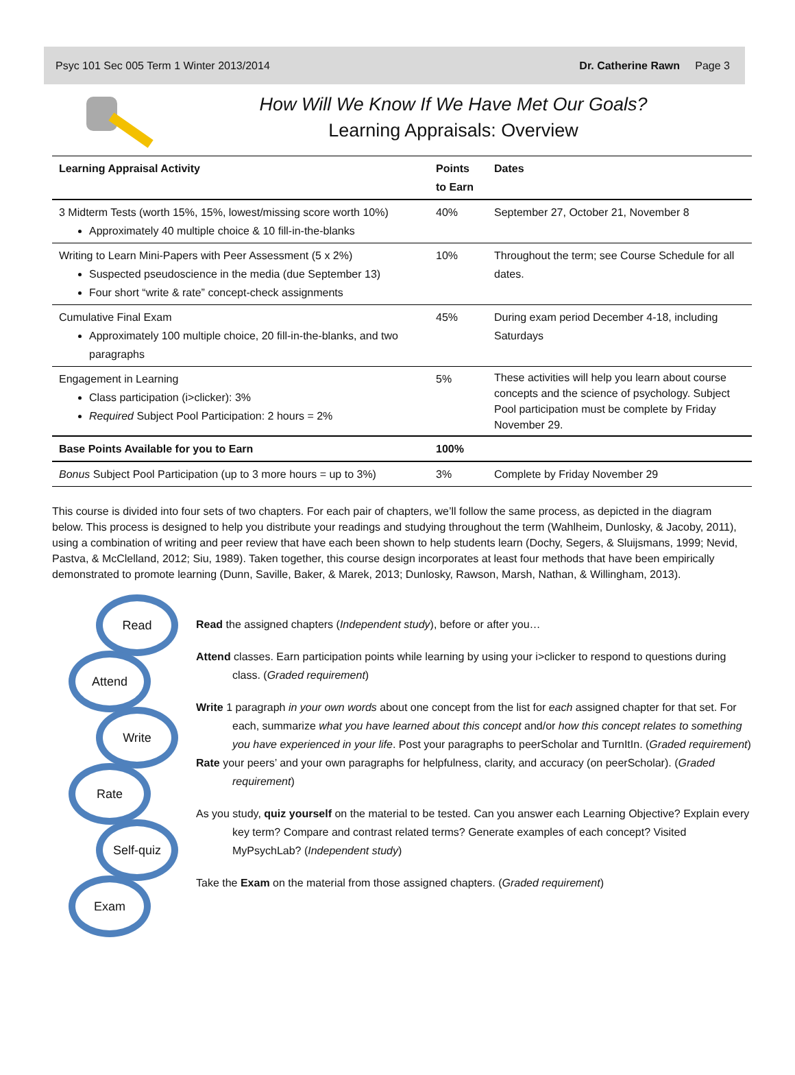Psyc 101 Sec 005 Term 1 Winter 2013/2014 Dr. Catherine Rawn Page 3
How Will We Know If We Have Met Our Goals?
Learning Appraisals: Overview
| Learning Appraisal Activity | Points to Earn | Dates |
| --- | --- | --- |
| 3 Midterm Tests (worth 15%, 15%, lowest/missing score worth 10%) Approximately 40 multiple choice & 10 fill-in-the-blanks | 40% | September 27, October 21, November 8 |
| Writing to Learn Mini-Papers with Peer Assessment (5 x 2%) Suspected pseudoscience in the media (due September 13) Four short “write & rate” concept-check assignments | 10% | Throughout the term; see Course Schedule for all dates. |
| Cumulative Final Exam Approximately 100 multiple choice, 20 fill-in-the-blanks, and two paragraphs | 45% | During exam period December 4-18, including Saturdays |
| Engagement in Learning Class participation (i>clicker): 3% Required Subject Pool Participation: 2 hours = 2% | 5% | These activities will help you learn about course concepts and the science of psychology. Subject Pool participation must be complete by Friday November 29. |
| Base Points Available for you to Earn | 100% | |
| Bonus Subject Pool Participation (up to 3 more hours = up to 3%) | 3% | Complete by Friday November 29 |
This course is divided into four sets of two chapters. For each pair of chapters, we’ll follow the same process, as depicted in the diagram below. This process is designed to help you distribute your readings and studying throughout the term (Wahlheim, Dunlosky, & Jacoby, 2011), using a combination of writing and peer review that have each been shown to help students learn (Dochy, Segers, & Sluijsmans, 1999; Nevid, Pastva, & McClelland, 2012; Siu, 1989). Taken together, this course design incorporates at least four methods that have been empirically demonstrated to promote learning (Dunn, Saville, Baker, & Marek, 2013; Dunlosky, Rawson, Marsh, Nathan, & Willingham, 2013).
Read
Attend
Write
Rate
Self-quiz
Exam
Read the assigned chapters (Independent study), before or after you…
Attend classes. Earn participation points while learning by using your i>clicker to respond to questions during class. (Graded requirement)
Write 1 paragraph in your own words about one concept from the list for each assigned chapter for that set. For each, summarize what you have learned about this concept and/or how this concept relates to something you have experienced in your life. Post your paragraphs to peerScholar and TurnItIn. (Graded requirement)
Rate your peers’ and your own paragraphs for helpfulness, clarity, and accuracy (on peerScholar). (Graded requirement)
As you study, quiz yourself on the material to be tested. Can you answer each Learning Objective? Explain every key term? Compare and contrast related terms? Generate examples of each concept? Visited MyPsychLab? (Independent study)
Take the Exam on the material from those assigned chapters. (Graded requirement)